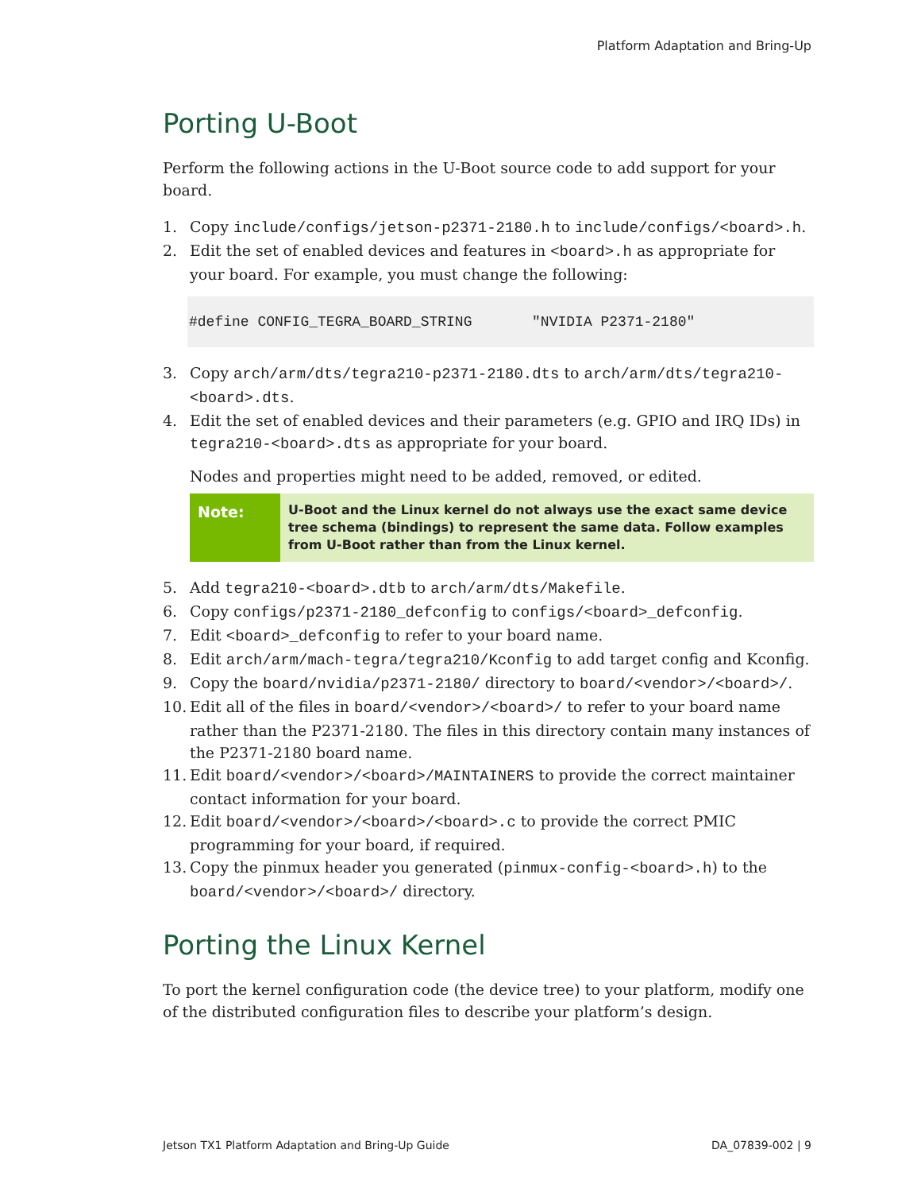Platform Adaptation and Bring-Up
Porting U-Boot
Perform the following actions in the U-Boot source code to add support for your board.
1. Copy include/configs/jetson-p2371-2180.h to include/configs/<board>.h.
2. Edit the set of enabled devices and features in <board>.h as appropriate for your board. For example, you must change the following:
#define CONFIG_TEGRA_BOARD_STRING "NVIDIA P2371-2180"
3. Copy arch/arm/dts/tegra210-p2371-2180.dts to arch/arm/dts/tegra210-<board>.dts.
4. Edit the set of enabled devices and their parameters (e.g. GPIO and IRQ IDs) in tegra210-<board>.dts as appropriate for your board.
Nodes and properties might need to be added, removed, or edited.
Note:
U-Boot and the Linux kernel do not always use the exact same device tree schema (bindings) to represent the same data. Follow examples from U-Boot rather than from the Linux kernel.
5. Add tegra210-<board>.dtb to arch/arm/dts/Makefile.
6. Copy configs/p2371-2180_defconfig to configs/<board>_defconfig.
7. Edit <board>_defconfig to refer to your board name.
8. Edit arch/arm/mach-tegra/tegra210/Kconfig to add target config and Kconfig.
9. Copy the board/nvidia/p2371-2180/ directory to board/<vendor>/<board>/.
10. Edit all of the files in board/<vendor>/<board>/ to refer to your board name rather than the P2371-2180. The files in this directory contain many instances of the P2371-2180 board name.
11. Edit board/<vendor>/<board>/MAINTAINERS to provide the correct maintainer contact information for your board.
12. Edit board/<vendor>/<board>/<board>.c to provide the correct PMIC programming for your board, if required.
13. Copy the pinmux header you generated (pinmux-config-<board>.h) to the board/<vendor>/<board>/ directory.
Porting the Linux Kernel
To port the kernel configuration code (the device tree) to your platform, modify one of the distributed configuration files to describe your platform’s design.
Jetson TX1 Platform Adaptation and Bring-Up Guide DA_07839-002 | 9